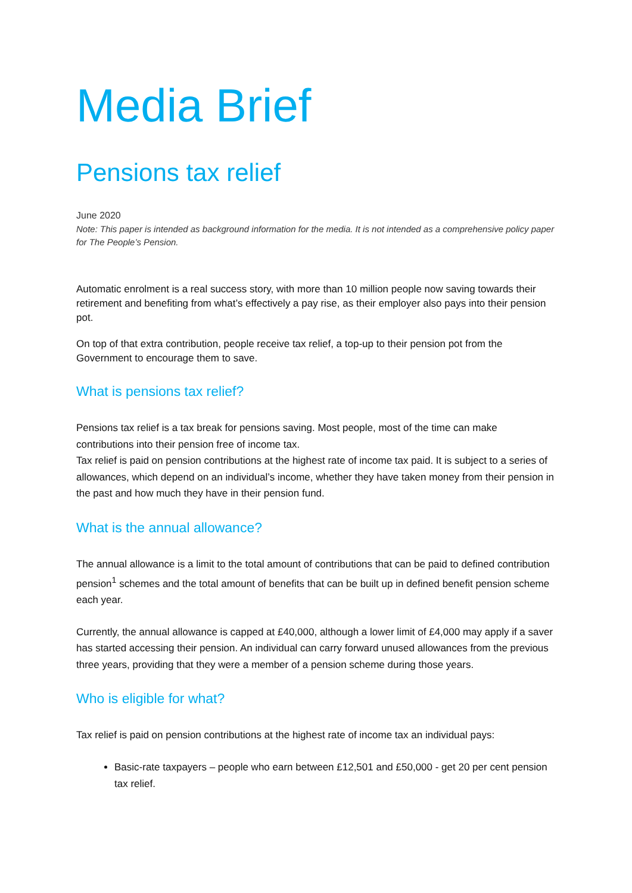Media Brief
Pensions tax relief
June 2020
Note: This paper is intended as background information for the media. It is not intended as a comprehensive policy paper for The People’s Pension.
Automatic enrolment is a real success story, with more than 10 million people now saving towards their retirement and benefiting from what’s effectively a pay rise, as their employer also pays into their pension pot.
On top of that extra contribution, people receive tax relief, a top-up to their pension pot from the Government to encourage them to save.
What is pensions tax relief?
Pensions tax relief is a tax break for pensions saving. Most people, most of the time can make contributions into their pension free of income tax.
Tax relief is paid on pension contributions at the highest rate of income tax paid. It is subject to a series of allowances, which depend on an individual’s income, whether they have taken money from their pension in the past and how much they have in their pension fund.
What is the annual allowance?
The annual allowance is a limit to the total amount of contributions that can be paid to defined contribution pension<sup>1</sup> schemes and the total amount of benefits that can be built up in defined benefit pension scheme each year.
Currently, the annual allowance is capped at £40,000, although a lower limit of £4,000 may apply if a saver has started accessing their pension. An individual can carry forward unused allowances from the previous three years, providing that they were a member of a pension scheme during those years.
Who is eligible for what?
Tax relief is paid on pension contributions at the highest rate of income tax an individual pays:
Basic-rate taxpayers – people who earn between £12,501 and £50,000 - get 20 per cent pension tax relief.